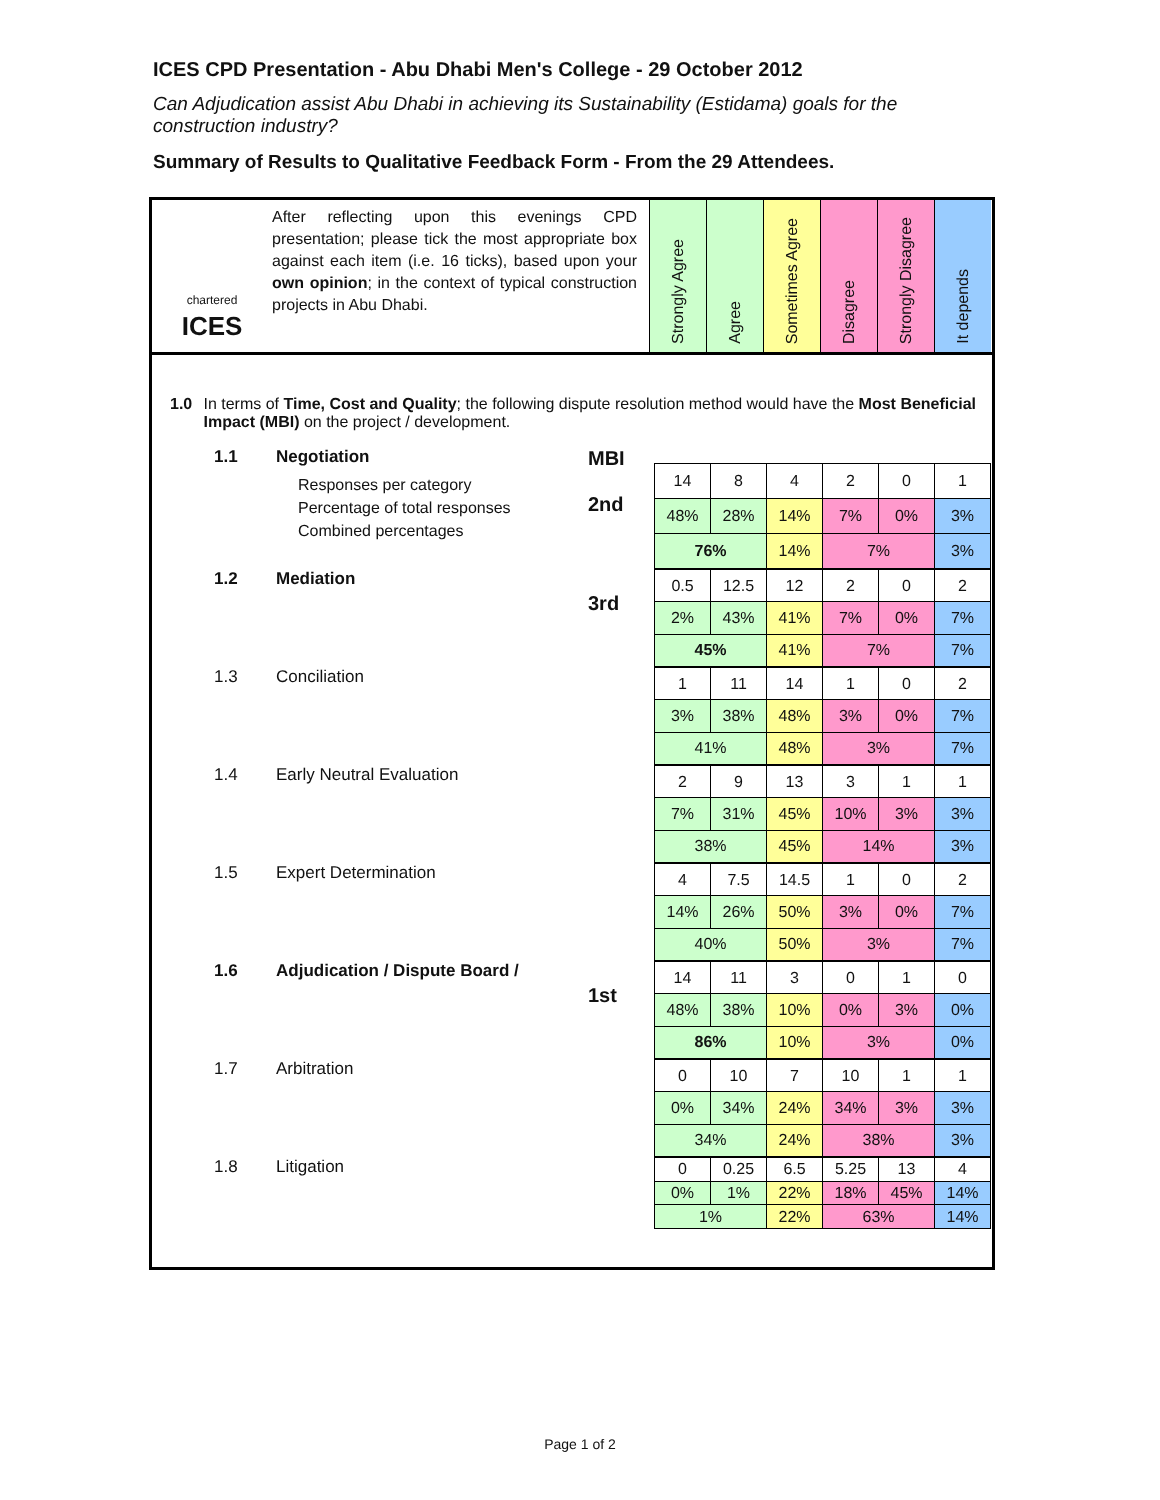ICES CPD Presentation - Abu Dhabi Men's College - 29 October 2012
Can Adjudication assist Abu Dhabi in achieving its Sustainability (Estidama) goals for the construction industry?
Summary of Results to Qualitative Feedback Form - From the 29 Attendees.
chartered
ICES
After reflecting upon this evenings CPD presentation; please tick the most appropriate box against each item (i.e. 16 ticks), based upon your own opinion; in the context of typical construction projects in Abu Dhabi.
Strongly Agree
Agree
Sometimes Agree
Disagree
Strongly Disagree
It depends
1.0 In terms of Time, Cost and Quality; the following dispute resolution method would have the Most Beneficial Impact (MBI) on the project / development.
1.1 Negotiation
Responses per category
Percentage of total responses
Combined percentages
MBI
2nd
| 14 | 8 | 4 | 2 | 0 | 1 |
| 48% | 28% | 14% | 7% | 0% | 3% |
| 76% | | 14% | 7% | | 3% |
1.2 Mediation
3rd
| 0.5 | 12.5 | 12 | 2 | 0 | 2 |
| 2% | 43% | 41% | 7% | 0% | 7% |
| 45% | | 41% | 7% | | 7% |
1.3 Conciliation
| 1 | 11 | 14 | 1 | 0 | 2 |
| 3% | 38% | 48% | 3% | 0% | 7% |
| 41% | | 48% | 3% | | 7% |
1.4 Early Neutral Evaluation
| 2 | 9 | 13 | 3 | 1 | 1 |
| 7% | 31% | 45% | 10% | 3% | 3% |
| 38% | | 45% | 14% | | 3% |
1.5 Expert Determination
| 4 | 7.5 | 14.5 | 1 | 0 | 2 |
| 14% | 26% | 50% | 3% | 0% | 7% |
| 40% | | 50% | 3% | | 7% |
1.6 Adjudication / Dispute Board /
1st
| 14 | 11 | 3 | 0 | 1 | 0 |
| 48% | 38% | 10% | 0% | 3% | 0% |
| 86% | | 10% | 3% | | 0% |
1.7 Arbitration
| 0 | 10 | 7 | 10 | 1 | 1 |
| 0% | 34% | 24% | 34% | 3% | 3% |
| 34% | | 24% | 38% | | 3% |
1.8 Litigation
| 0 | 0.25 | 6.5 | 5.25 | 13 | 4 |
| 0% | 1% | 22% | 18% | 45% | 14% |
| 1% | | 22% | 63% | | 14% |
Page 1 of 2